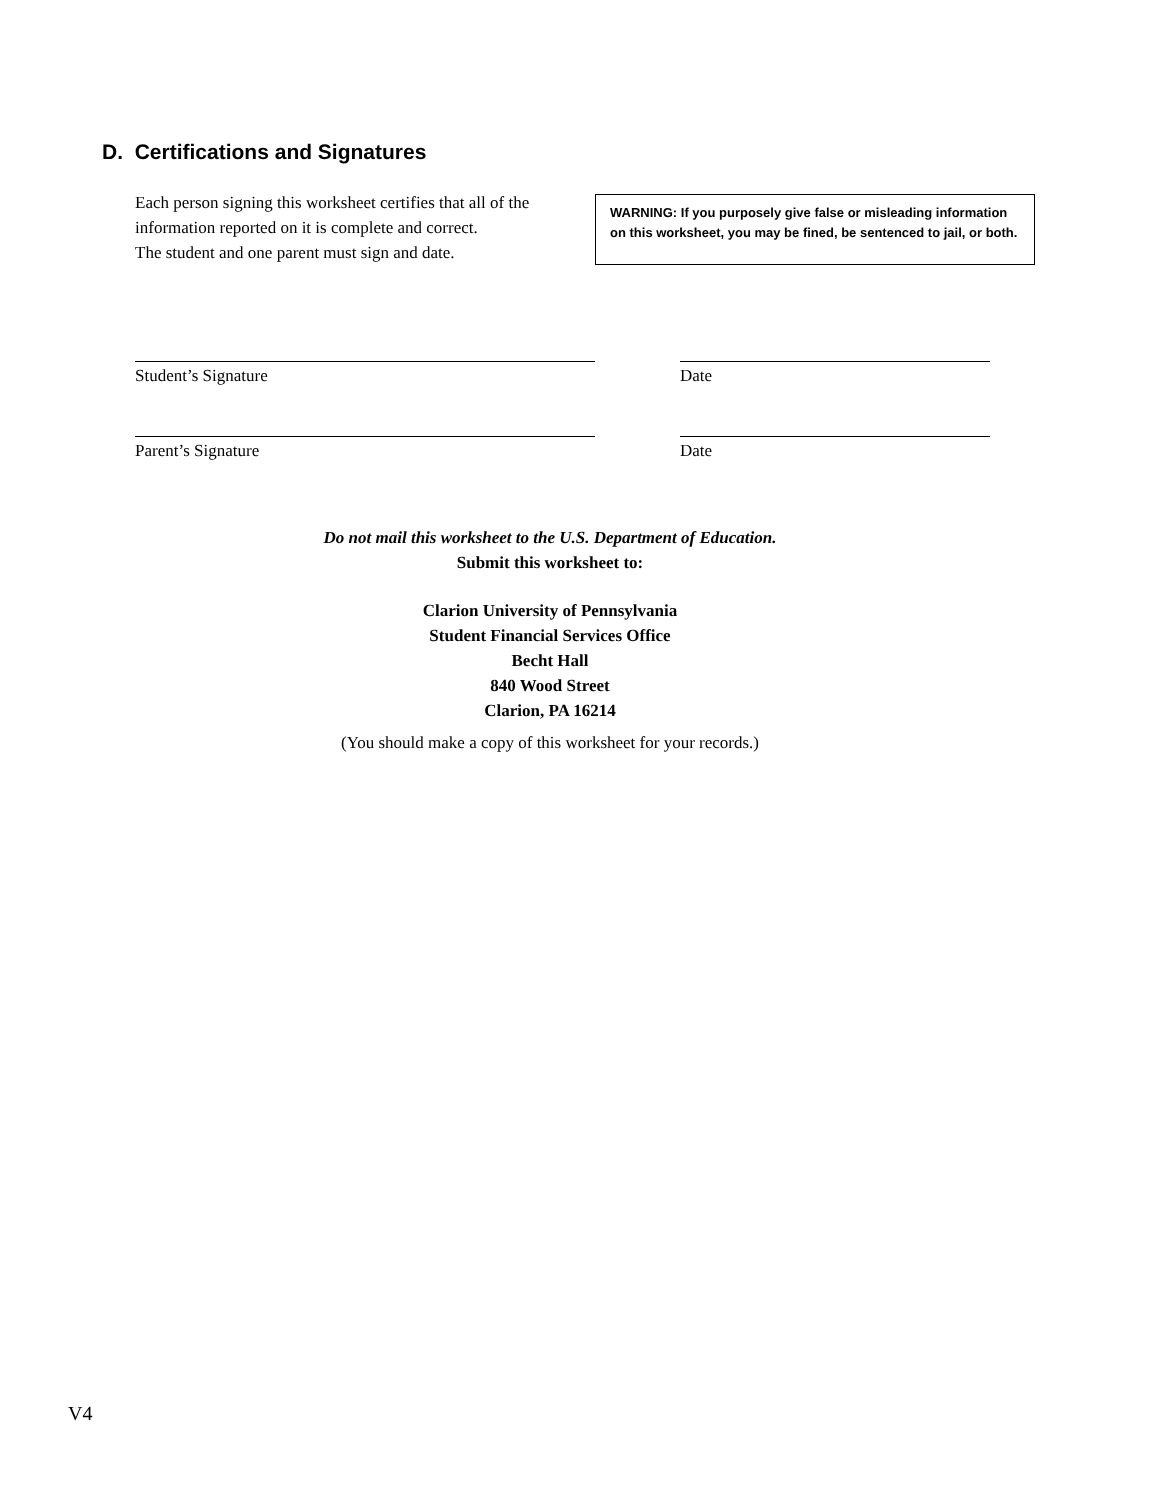D. Certifications and Signatures
Each person signing this worksheet certifies that all of the information reported on it is complete and correct.
The student and one parent must sign and date.
WARNING: If you purposely give false or misleading information on this worksheet, you may be fined, be sentenced to jail, or both.
Student’s Signature Date
Parent’s Signature Date
Do not mail this worksheet to the U.S. Department of Education.
Submit this worksheet to:
Clarion University of Pennsylvania
Student Financial Services Office
Becht Hall
840 Wood Street
Clarion, PA 16214
(You should make a copy of this worksheet for your records.)
V4